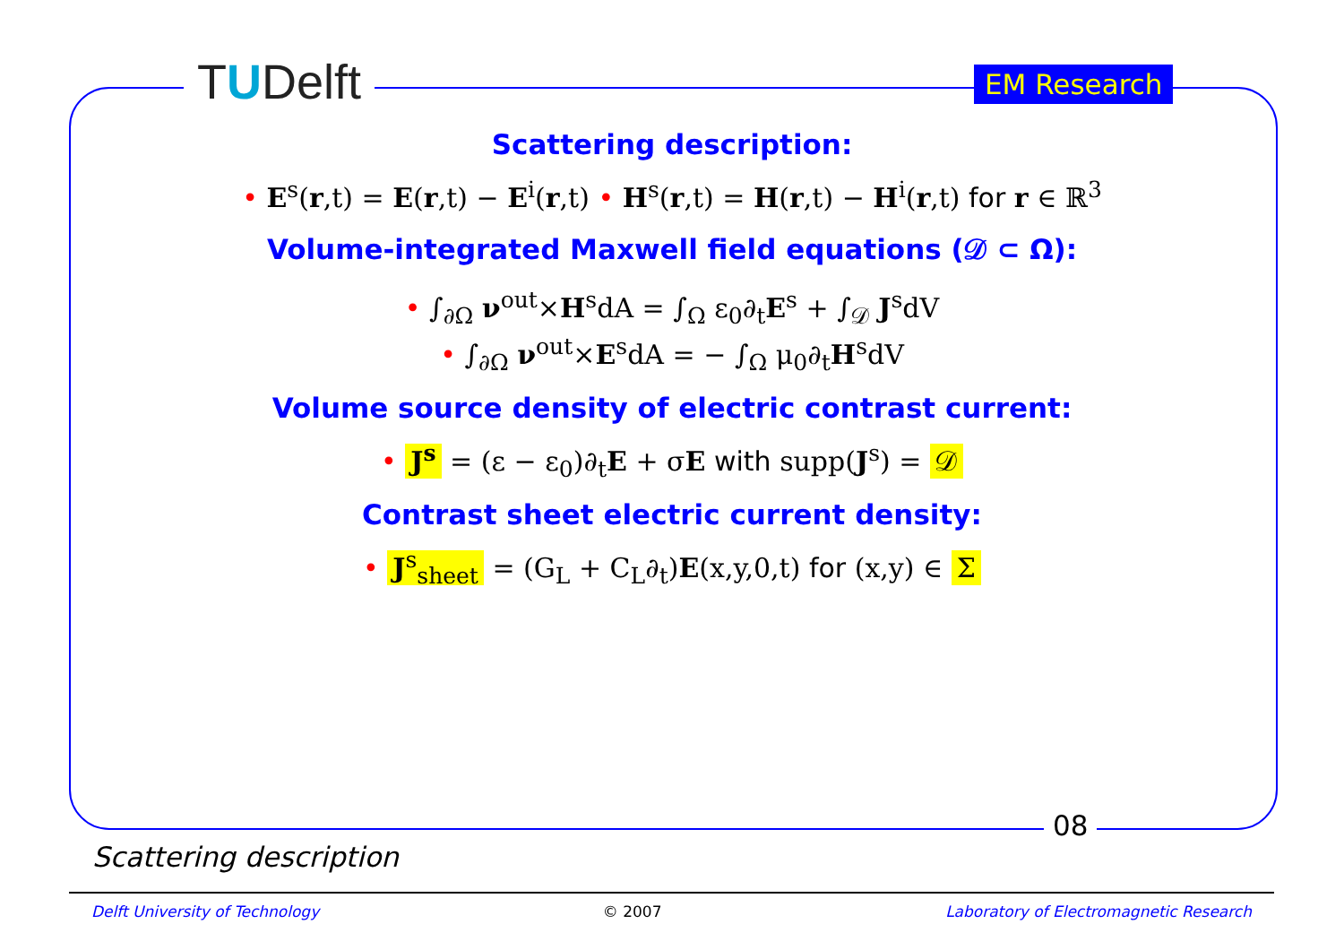TUDelft EM Research
Scattering description:
• E<sup>s</sup>(r,t) = E(r,t) − E<sup>i</sup>(r,t) • H<sup>s</sup>(r,t) = H(r,t) − H<sup>i</sup>(r,t) for r ∈ ℝ<sup>3</sup>
Volume-integrated Maxwell field equations (𝒟 ⊂ Ω):
• ∫<sub>∂Ω</sub> ν<sup>out</sup>×H<sup>s</sup>dA = ∫<sub>Ω</sub> ε<sub>0</sub>∂<sub>t</sub>E<sup>s</sup> + ∫<sub>𝒟</sub> J<sup>s</sup>dV
• ∫<sub>∂Ω</sub> ν<sup>out</sup>×E<sup>s</sup>dA = − ∫<sub>Ω</sub> μ<sub>0</sub>∂<sub>t</sub>H<sup>s</sup>dV
Volume source density of electric contrast current:
• J<sup>s</sup> = (ε − ε<sub>0</sub>)∂<sub>t</sub>E + σE with supp(J<sup>s</sup>) = 𝒟
Contrast sheet electric current density:
• J<sup>s</sup><sub>sheet</sub> = (G<sub>L</sub> + C<sub>L</sub>∂<sub>t</sub>)E(x,y,0,t) for (x,y) ∈ Σ
08
Scattering description
Delft University of Technology © 2007 Laboratory of Electromagnetic Research